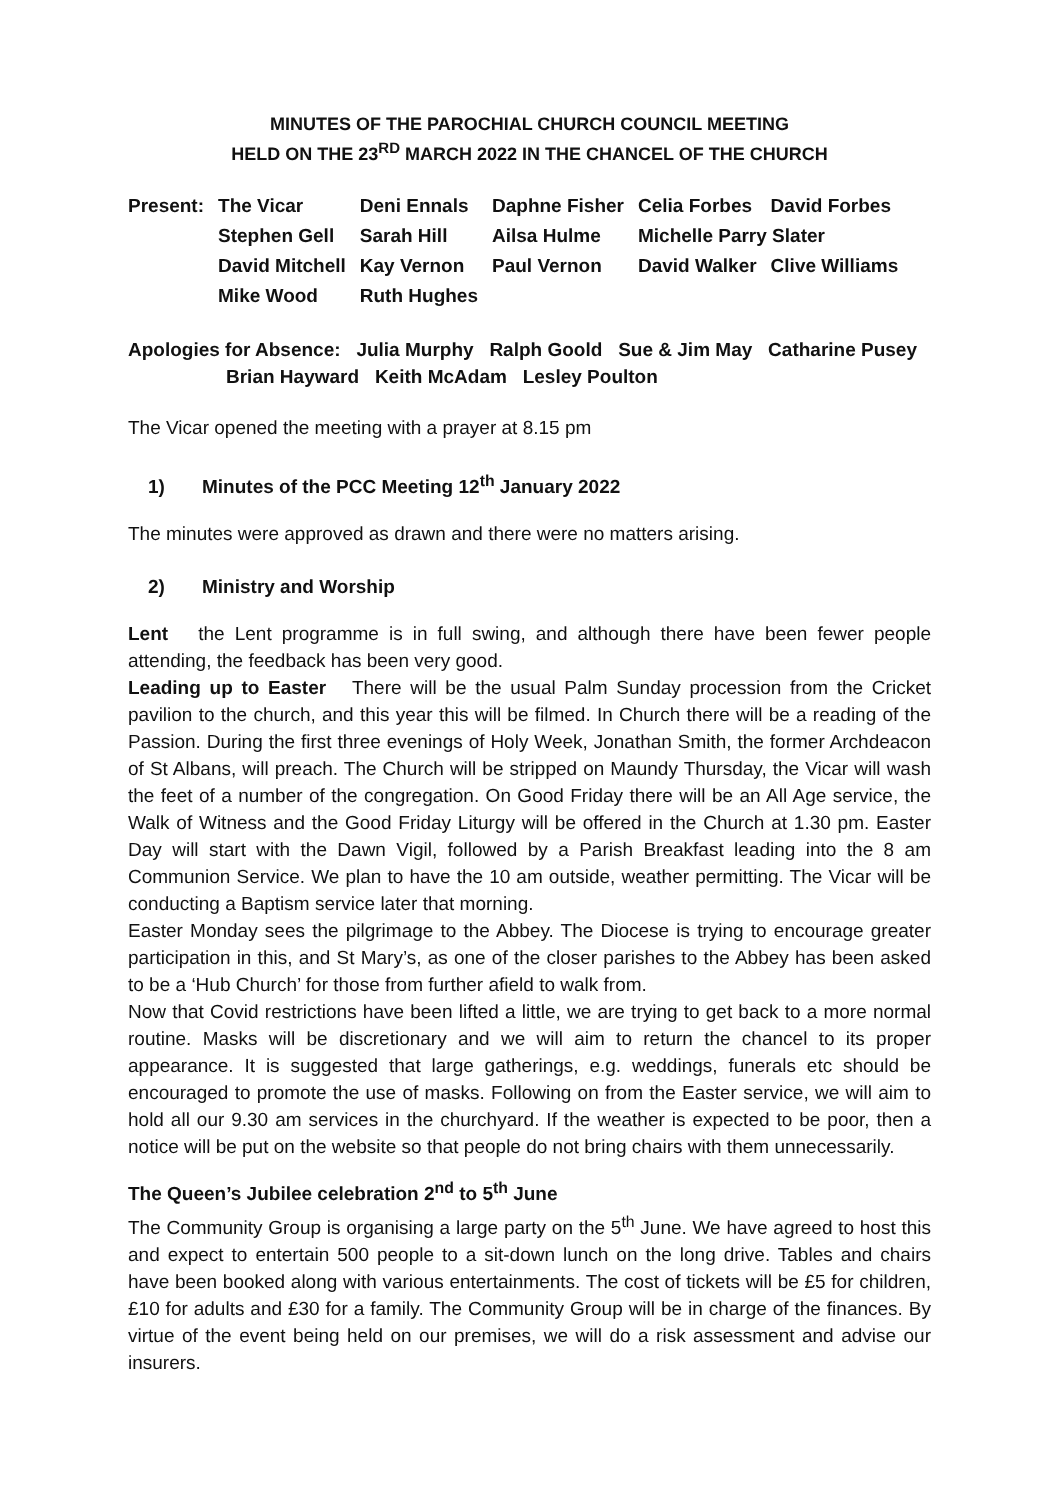MINUTES OF THE PAROCHIAL CHURCH COUNCIL MEETING
HELD ON THE 23<sup>RD</sup> MARCH 2022 IN THE CHANCEL OF THE CHURCH
| Present: | The Vicar | Deni Ennals | Daphne Fisher | Celia Forbes | David Forbes |
| | Stephen Gell | Sarah Hill | Ailsa Hulme | Michelle Parry Slater | |
| | David Mitchell | Kay Vernon | Paul Vernon | David Walker | Clive Williams |
| | Mike Wood | Ruth Hughes | | | |
Apologies for Absence: Julia Murphy Ralph Goold Sue & Jim May Catharine Pusey
Brian Hayward Keith McAdam Lesley Poulton
The Vicar opened the meeting with a prayer at 8.15 pm
1) Minutes of the PCC Meeting 12<sup>th</sup> January 2022
The minutes were approved as drawn and there were no matters arising.
2) Ministry and Worship
Lent the Lent programme is in full swing, and although there have been fewer people attending, the feedback has been very good.
Leading up to Easter There will be the usual Palm Sunday procession from the Cricket pavilion to the church, and this year this will be filmed. In Church there will be a reading of the Passion. During the first three evenings of Holy Week, Jonathan Smith, the former Archdeacon of St Albans, will preach. The Church will be stripped on Maundy Thursday, the Vicar will wash the feet of a number of the congregation. On Good Friday there will be an All Age service, the Walk of Witness and the Good Friday Liturgy will be offered in the Church at 1.30 pm. Easter Day will start with the Dawn Vigil, followed by a Parish Breakfast leading into the 8 am Communion Service. We plan to have the 10 am outside, weather permitting. The Vicar will be conducting a Baptism service later that morning.
Easter Monday sees the pilgrimage to the Abbey. The Diocese is trying to encourage greater participation in this, and St Mary’s, as one of the closer parishes to the Abbey has been asked to be a ‘Hub Church’ for those from further afield to walk from.
Now that Covid restrictions have been lifted a little, we are trying to get back to a more normal routine. Masks will be discretionary and we will aim to return the chancel to its proper appearance. It is suggested that large gatherings, e.g. weddings, funerals etc should be encouraged to promote the use of masks. Following on from the Easter service, we will aim to hold all our 9.30 am services in the churchyard. If the weather is expected to be poor, then a notice will be put on the website so that people do not bring chairs with them unnecessarily.
The Queen’s Jubilee celebration 2<sup>nd</sup> to 5<sup>th</sup> June
The Community Group is organising a large party on the 5<sup>th</sup> June. We have agreed to host this and expect to entertain 500 people to a sit-down lunch on the long drive. Tables and chairs have been booked along with various entertainments. The cost of tickets will be £5 for children, £10 for adults and £30 for a family. The Community Group will be in charge of the finances. By virtue of the event being held on our premises, we will do a risk assessment and advise our insurers.